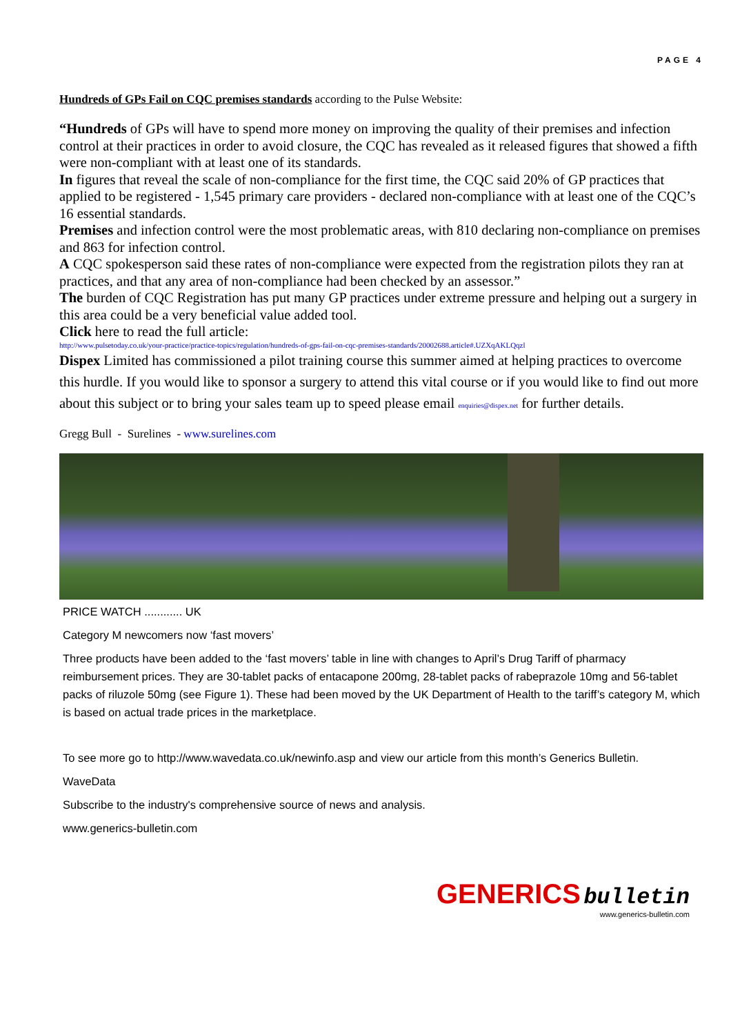PAGE 4
Hundreds of GPs Fail on CQC premises standards according to the Pulse Website:
“Hundreds of GPs will have to spend more money on improving the quality of their premises and infection control at their practices in order to avoid closure, the CQC has revealed as it released figures that showed a fifth were non-compliant with at least one of its standards.
In figures that reveal the scale of non-compliance for the first time, the CQC said 20% of GP practices that applied to be registered - 1,545 primary care providers - declared non-compliance with at least one of the CQC’s 16 essential standards.
Premises and infection control were the most problematic areas, with 810 declaring non-compliance on premises and 863 for infection control.
A CQC spokesperson said these rates of non-compliance were expected from the registration pilots they ran at practices, and that any area of non-compliance had been checked by an assessor.”
The burden of CQC Registration has put many GP practices under extreme pressure and helping out a surgery in this area could be a very beneficial value added tool.
Click here to read the full article:
http://www.pulsetoday.co.uk/your-practice/practice-topics/regulation/hundreds-of-gps-fail-on-cqc-premises-standards/20002688.article#.UZXqAKLQqzl
Dispex Limited has commissioned a pilot training course this summer aimed at helping practices to overcome this hurdle. If you would like to sponsor a surgery to attend this vital course or if you would like to find out more about this subject or to bring your sales team up to speed please email enquiries@dispex.net for further details.
Gregg Bull - Surelines - www.surelines.com
PRICE WATCH ............ UK
Category M newcomers now ‘fast movers’
Three products have been added to the ‘fast movers’ table in line with changes to April’s Drug Tariff of pharmacy reimbursement prices. They are 30-tablet packs of entacapone 200mg, 28-tablet packs of rabeprazole 10mg and 56-tablet packs of riluzole 50mg (see Figure 1). These had been moved by the UK Department of Health to the tariff’s category M, which is based on actual trade prices in the marketplace.
To see more go to http://www.wavedata.co.uk/newinfo.asp and view our article from this month’s Generics Bulletin.
WaveData
Subscribe to the industry's comprehensive source of news and analysis.
www.generics-bulletin.com
GENERICS bulletin
www.generics-bulletin.com